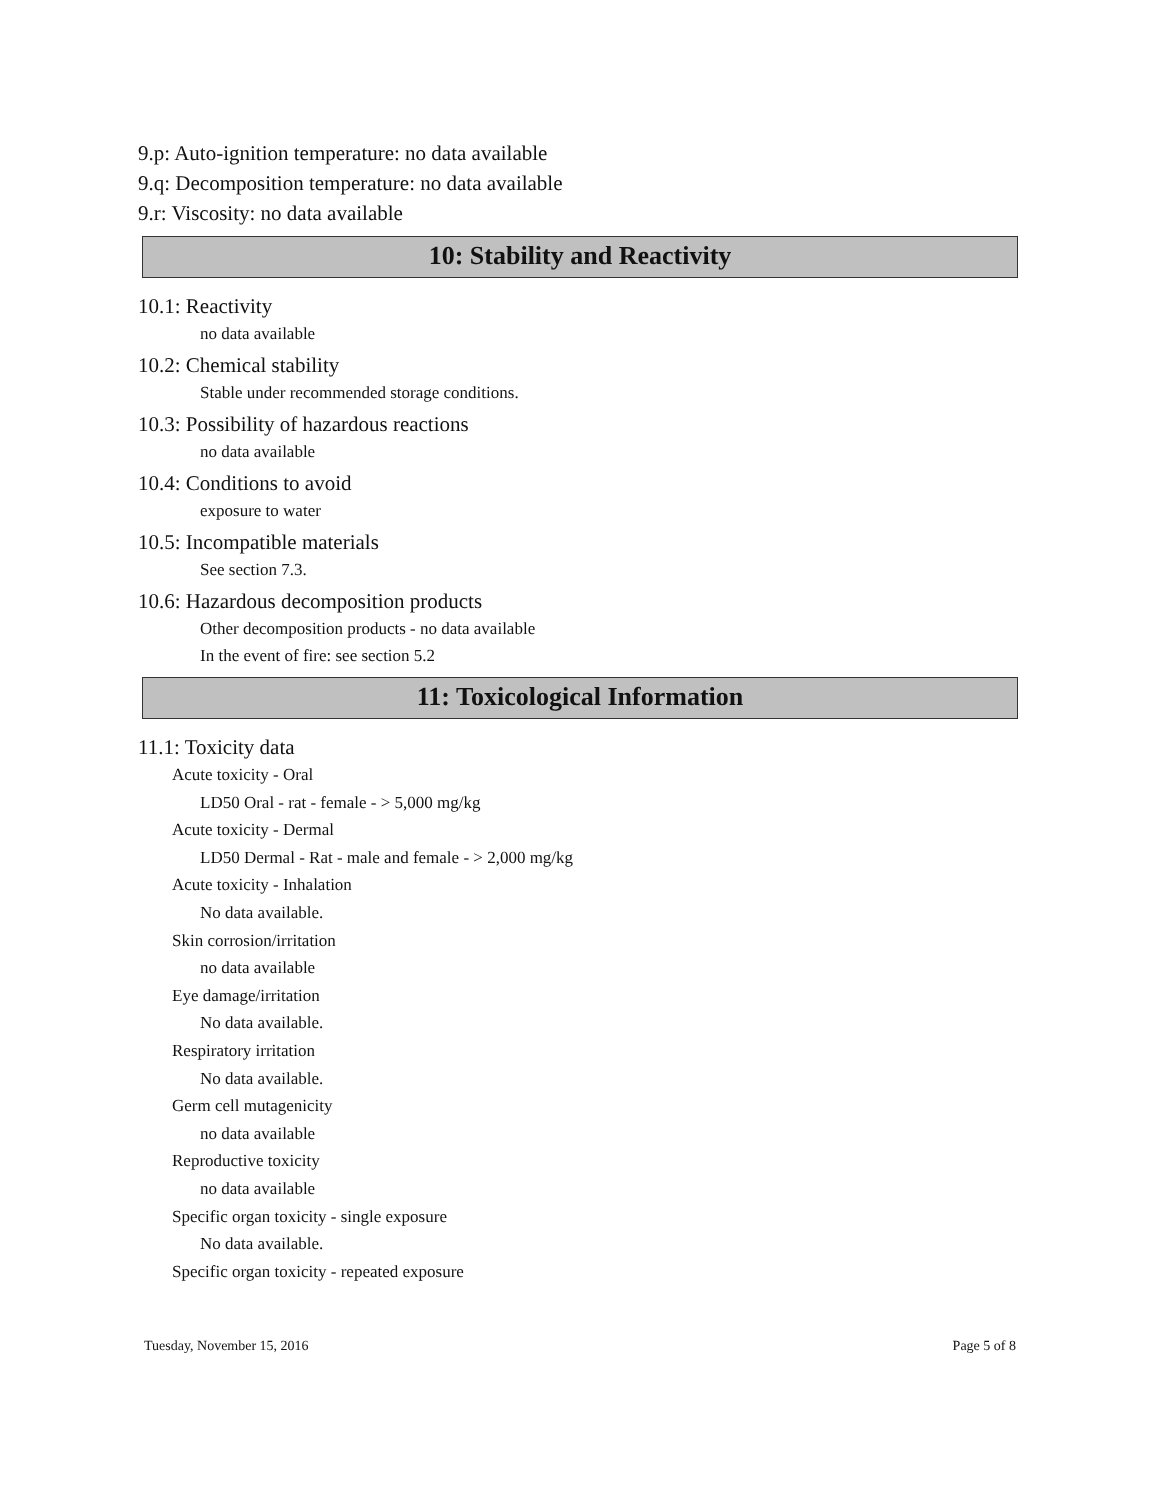9.p: Auto-ignition temperature: no data available
9.q: Decomposition temperature: no data available
9.r: Viscosity: no data available
10: Stability and Reactivity
10.1: Reactivity
no data available
10.2: Chemical stability
Stable under recommended storage conditions.
10.3: Possibility of hazardous reactions
no data available
10.4: Conditions to avoid
exposure to water
10.5: Incompatible materials
See section 7.3.
10.6: Hazardous decomposition products
Other decomposition products - no data available
In the event of fire: see section 5.2
11: Toxicological Information
11.1: Toxicity data
Acute toxicity - Oral
LD50 Oral - rat - female - > 5,000 mg/kg
Acute toxicity - Dermal
LD50 Dermal - Rat - male and female - > 2,000 mg/kg
Acute toxicity - Inhalation
No data available.
Skin corrosion/irritation
no data available
Eye damage/irritation
No data available.
Respiratory irritation
No data available.
Germ cell mutagenicity
no data available
Reproductive toxicity
no data available
Specific organ toxicity - single exposure
No data available.
Specific organ toxicity - repeated exposure
Tuesday, November 15, 2016 Page 5 of 8